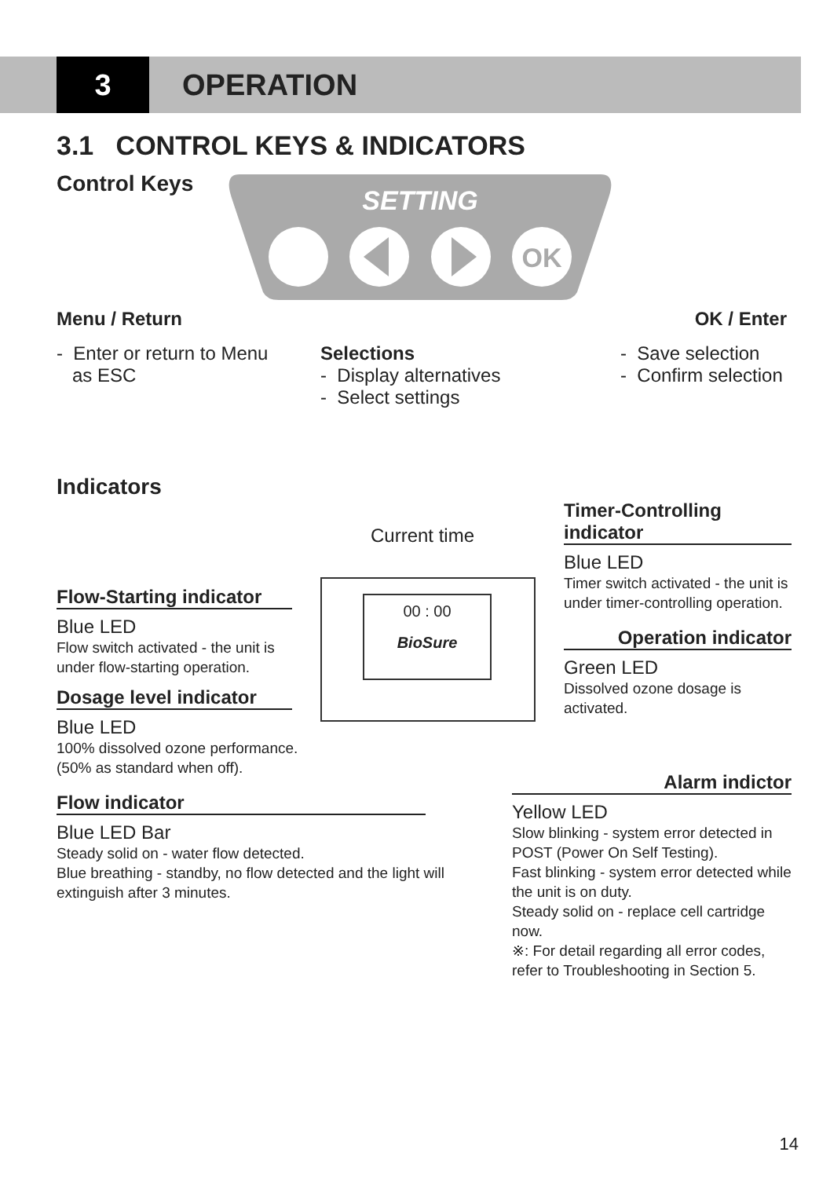3 OPERATION
3.1 CONTROL KEYS & INDICATORS
Control Keys
OK
SETTING
Menu / Return OK / Enter
- Enter or return to Menu
as ESC
Selections
- Display alternatives
- Select settings
- Save selection
- Confirm selection
Indicators
Current time
00 : 00
BioSure
Flow-Starting indicator
Blue LED
Flow switch activated - the unit is under flow-starting operation.
Dosage level indicator
Blue LED
100% dissolved ozone performance.
(50% as standard when off).
Flow indicator
Blue LED Bar
Steady solid on - water flow detected.
Blue breathing - standby, no flow detected and the light will extinguish after 3 minutes.
Timer-Controlling indicator
Blue LED
Timer switch activated - the unit is under timer-controlling operation.
Operation indicator
Green LED
Dissolved ozone dosage is activated.
Alarm indictor
Yellow LED
Slow blinking - system error detected in POST (Power On Self Testing).
Fast blinking - system error detected while the unit is on duty.
Steady solid on - replace cell cartridge now.
※: For detail regarding all error codes, refer to Troubleshooting in Section 5.
14